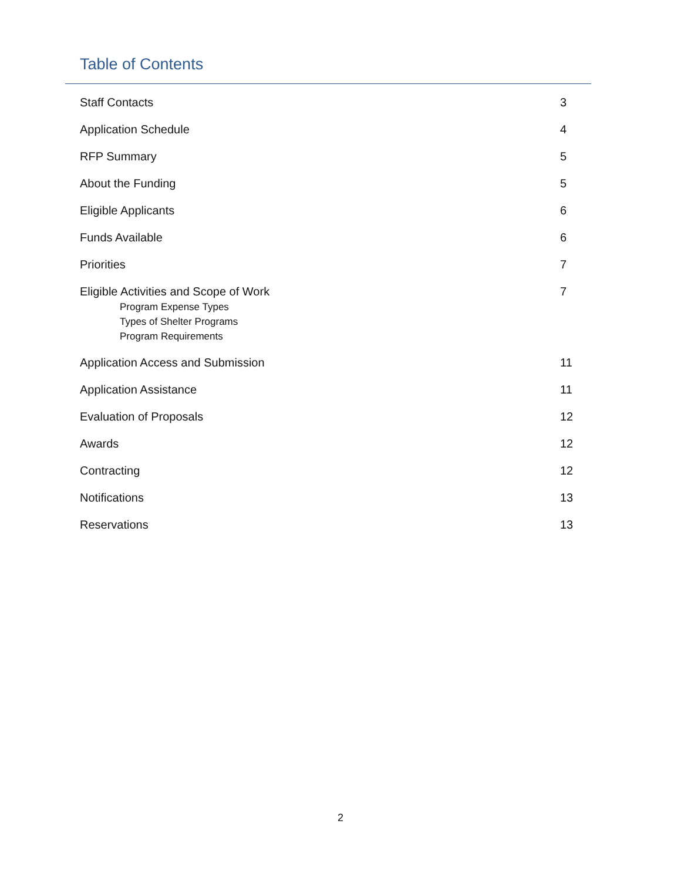Table of Contents
Staff Contacts 3
Application Schedule 4
RFP Summary 5
About the Funding 5
Eligible Applicants 6
Funds Available 6
Priorities 7
Eligible Activities and Scope of Work 7
Program Expense Types
Types of Shelter Programs
Program Requirements
Application Access and Submission 11
Application Assistance 11
Evaluation of Proposals 12
Awards 12
Contracting 12
Notifications 13
Reservations 13
2